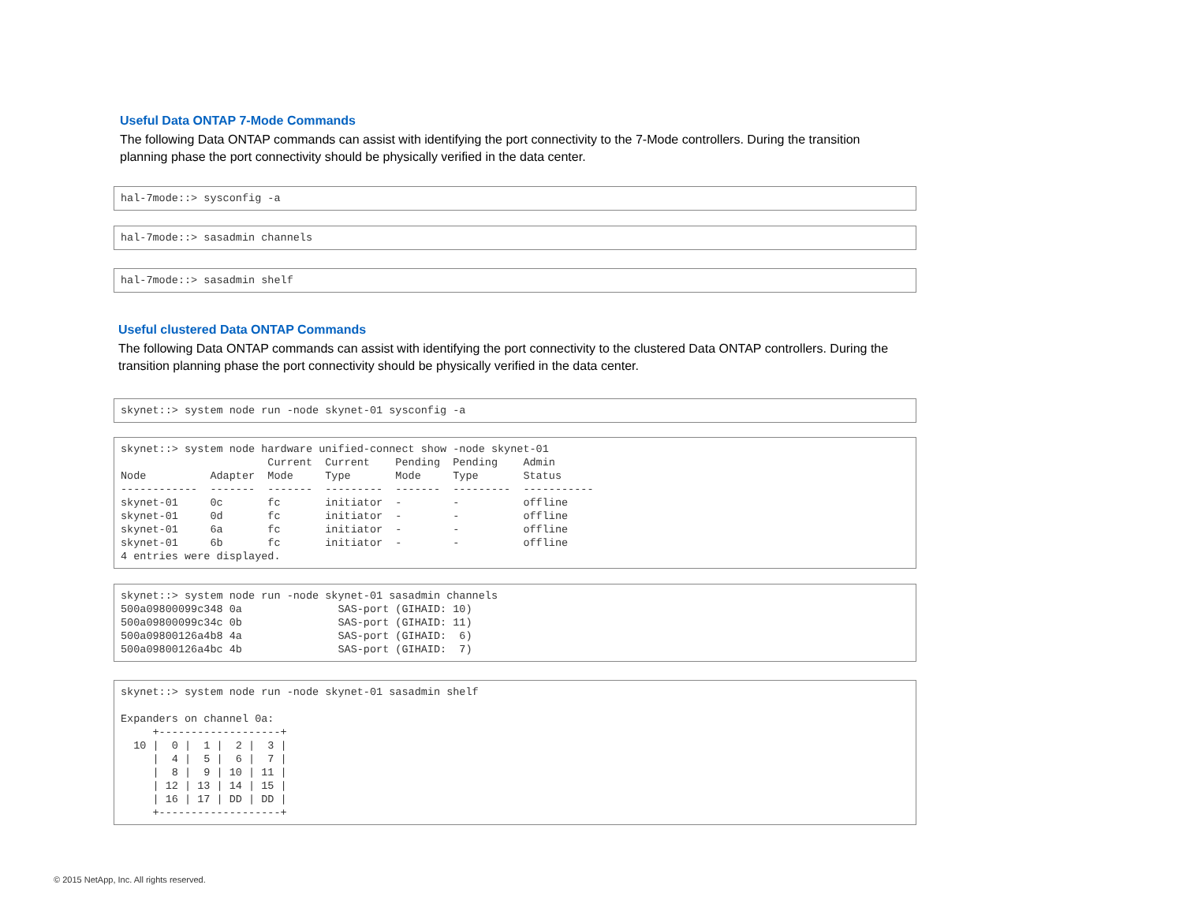Useful Data ONTAP 7-Mode Commands
The following Data ONTAP commands can assist with identifying the port connectivity to the 7-Mode controllers. During the transition planning phase the port connectivity should be physically verified in the data center.
hal-7mode::> sysconfig -a
hal-7mode::> sasadmin channels
hal-7mode::> sasadmin shelf
Useful clustered Data ONTAP Commands
The following Data ONTAP commands can assist with identifying the port connectivity to the clustered Data ONTAP controllers. During the transition planning phase the port connectivity should be physically verified in the data center.
skynet::> system node run -node skynet-01 sysconfig -a
skynet::> system node hardware unified-connect show -node skynet-01 Current Current Pending Pending Admin Node Adapter Mode Type Mode Type Status ------------ ------- ------- --------- ------- --------- ----------- skynet-01 0c fc initiator - - offline skynet-01 0d fc initiator - - offline skynet-01 6a fc initiator - - offline skynet-01 6b fc initiator - - offline 4 entries were displayed.
skynet::> system node run -node skynet-01 sasadmin channels 500a09800099c348 0a SAS-port (GIHAID: 10) 500a09800099c34c 0b SAS-port (GIHAID: 11) 500a09800126a4b8 4a SAS-port (GIHAID: 6) 500a09800126a4bc 4b SAS-port (GIHAID: 7)
skynet::> system node run -node skynet-01 sasadmin shelf Expanders on channel 0a: +-------------------+ 10 | 0 | 1 | 2 | 3 | | 4 | 5 | 6 | 7 | | 8 | 9 | 10 | 11 | | 12 | 13 | 14 | 15 | | 16 | 17 | DD | DD | +-------------------+
© 2015 NetApp, Inc. All rights reserved.